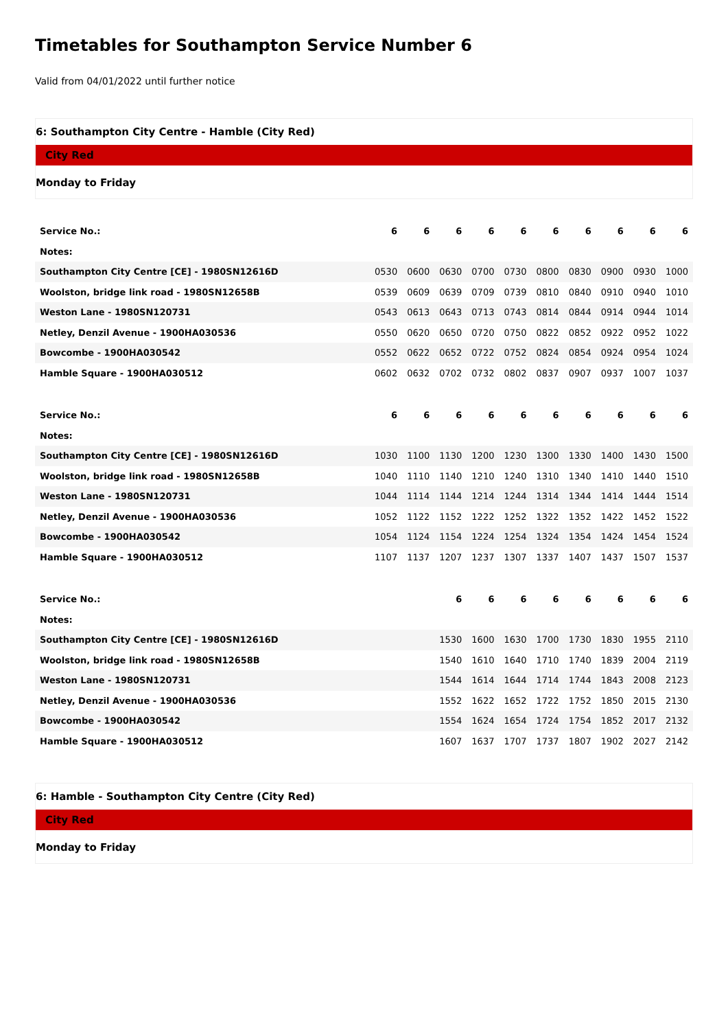Timetables for Southampton Service Number 6
Valid from 04/01/2022 until further notice
6: Southampton City Centre - Hamble (City Red)
City Red
Monday to Friday
| Service No.: | 6 | 6 | 6 | 6 | 6 | 6 | 6 | 6 | 6 | 6 |
| Notes: | | | | | | | | | | |
| Southampton City Centre [CE] - 1980SN12616D | 0530 | 0600 | 0630 | 0700 | 0730 | 0800 | 0830 | 0900 | 0930 | 1000 |
| Woolston, bridge link road - 1980SN12658B | 0539 | 0609 | 0639 | 0709 | 0739 | 0810 | 0840 | 0910 | 0940 | 1010 |
| Weston Lane - 1980SN120731 | 0543 | 0613 | 0643 | 0713 | 0743 | 0814 | 0844 | 0914 | 0944 | 1014 |
| Netley, Denzil Avenue - 1900HA030536 | 0550 | 0620 | 0650 | 0720 | 0750 | 0822 | 0852 | 0922 | 0952 | 1022 |
| Bowcombe - 1900HA030542 | 0552 | 0622 | 0652 | 0722 | 0752 | 0824 | 0854 | 0924 | 0954 | 1024 |
| Hamble Square - 1900HA030512 | 0602 | 0632 | 0702 | 0732 | 0802 | 0837 | 0907 | 0937 | 1007 | 1037 |
| Service No.: | 6 | 6 | 6 | 6 | 6 | 6 | 6 | 6 | 6 | 6 |
| Notes: | | | | | | | | | | |
| Southampton City Centre [CE] - 1980SN12616D | 1030 | 1100 | 1130 | 1200 | 1230 | 1300 | 1330 | 1400 | 1430 | 1500 |
| Woolston, bridge link road - 1980SN12658B | 1040 | 1110 | 1140 | 1210 | 1240 | 1310 | 1340 | 1410 | 1440 | 1510 |
| Weston Lane - 1980SN120731 | 1044 | 1114 | 1144 | 1214 | 1244 | 1314 | 1344 | 1414 | 1444 | 1514 |
| Netley, Denzil Avenue - 1900HA030536 | 1052 | 1122 | 1152 | 1222 | 1252 | 1322 | 1352 | 1422 | 1452 | 1522 |
| Bowcombe - 1900HA030542 | 1054 | 1124 | 1154 | 1224 | 1254 | 1324 | 1354 | 1424 | 1454 | 1524 |
| Hamble Square - 1900HA030512 | 1107 | 1137 | 1207 | 1237 | 1307 | 1337 | 1407 | 1437 | 1507 | 1537 |
| Service No.: | | | 6 | 6 | 6 | 6 | 6 | 6 | 6 | 6 |
| Notes: | | | | | | | | | | |
| Southampton City Centre [CE] - 1980SN12616D | | | 1530 | 1600 | 1630 | 1700 | 1730 | 1830 | 1955 | 2110 |
| Woolston, bridge link road - 1980SN12658B | | | 1540 | 1610 | 1640 | 1710 | 1740 | 1839 | 2004 | 2119 |
| Weston Lane - 1980SN120731 | | | 1544 | 1614 | 1644 | 1714 | 1744 | 1843 | 2008 | 2123 |
| Netley, Denzil Avenue - 1900HA030536 | | | 1552 | 1622 | 1652 | 1722 | 1752 | 1850 | 2015 | 2130 |
| Bowcombe - 1900HA030542 | | | 1554 | 1624 | 1654 | 1724 | 1754 | 1852 | 2017 | 2132 |
| Hamble Square - 1900HA030512 | | | 1607 | 1637 | 1707 | 1737 | 1807 | 1902 | 2027 | 2142 |
6: Hamble - Southampton City Centre (City Red)
City Red
Monday to Friday